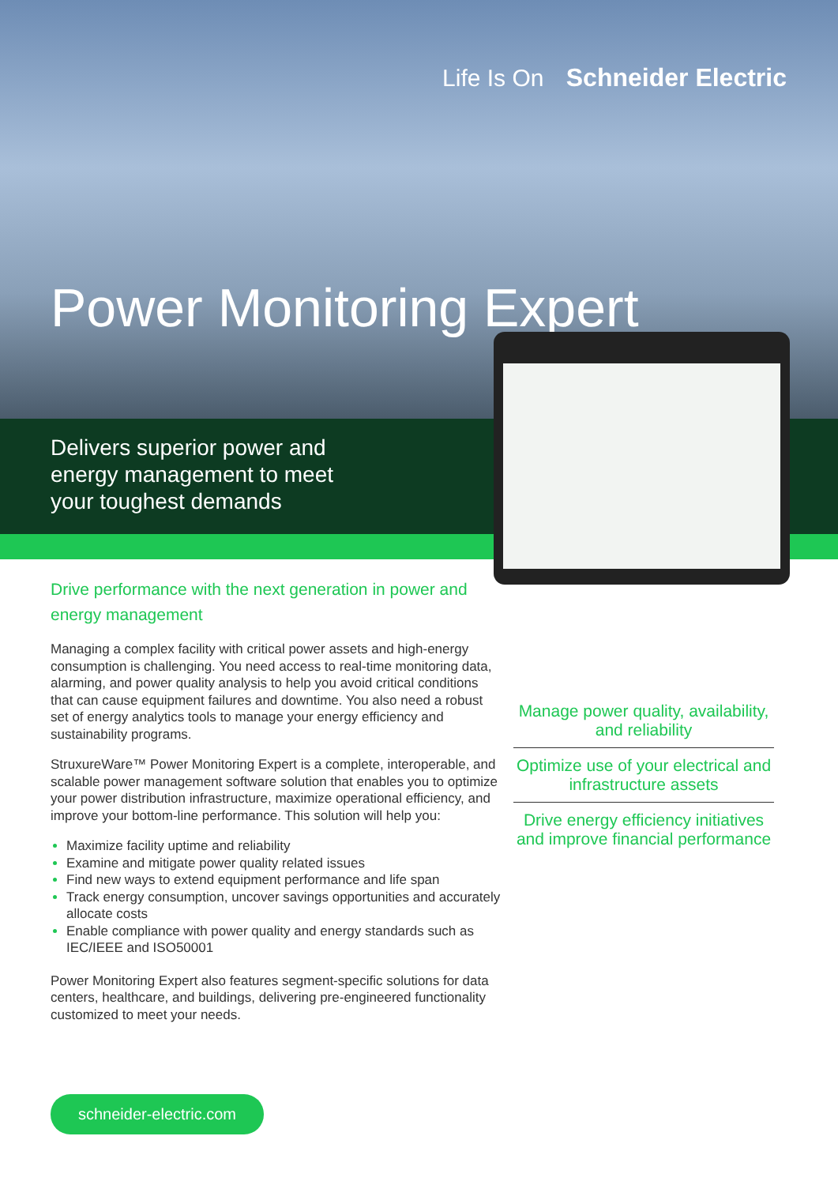Life Is On Schneider Electric
Power Monitoring Expert
Delivers superior power and
energy management to meet
your toughest demands
Drive performance with the next generation in power and energy management
Managing a complex facility with critical power assets and high-energy consumption is challenging. You need access to real-time monitoring data, alarming, and power quality analysis to help you avoid critical conditions that can cause equipment failures and downtime. You also need a robust set of energy analytics tools to manage your energy efficiency and sustainability programs.
StruxureWare™ Power Monitoring Expert is a complete, interoperable, and scalable power management software solution that enables you to optimize your power distribution infrastructure, maximize operational efficiency, and improve your bottom-line performance. This solution will help you:
Maximize facility uptime and reliability
Examine and mitigate power quality related issues
Find new ways to extend equipment performance and life span
Track energy consumption, uncover savings opportunities and accurately allocate costs
Enable compliance with power quality and energy standards such as IEC/IEEE and ISO50001
Power Monitoring Expert also features segment-specific solutions for data centers, healthcare, and buildings, delivering pre-engineered functionality customized to meet your needs.
Manage power quality, availability, and reliability
Optimize use of your electrical and infrastructure assets
Drive energy efficiency initiatives and improve financial performance
schneider-electric.com